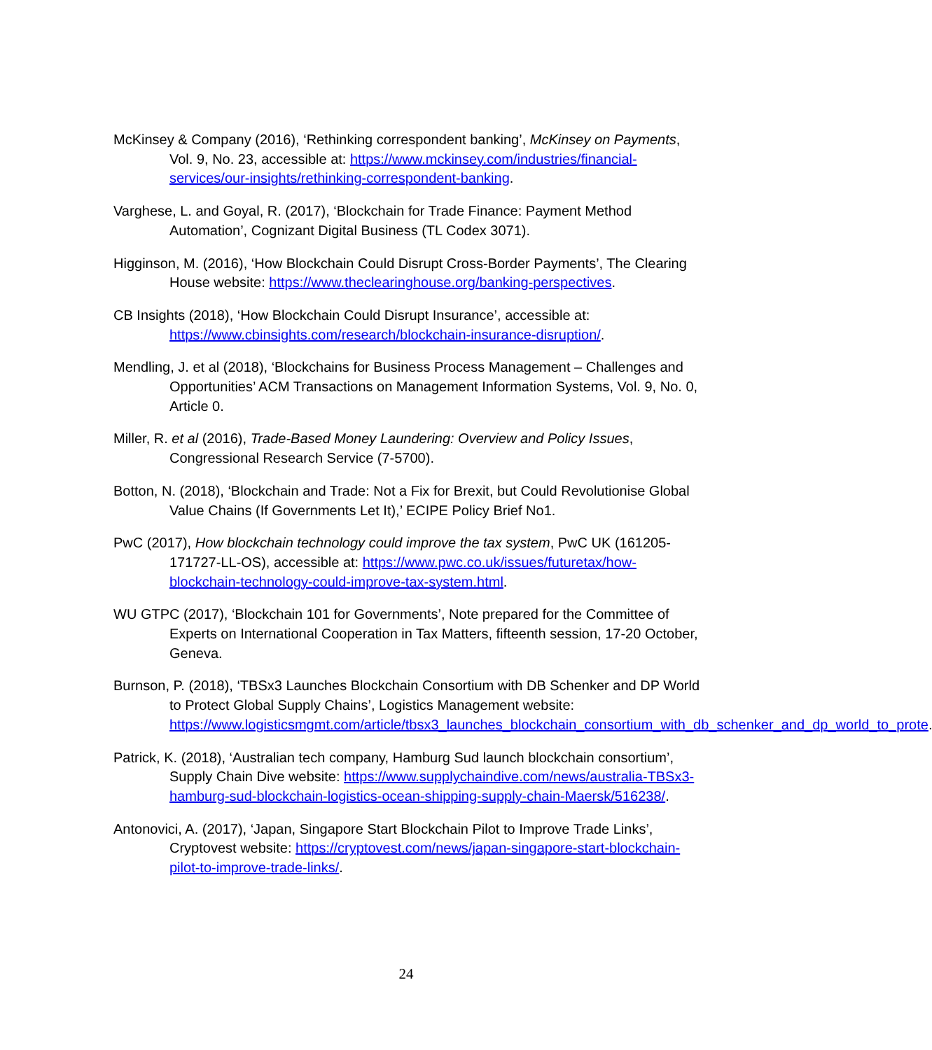McKinsey & Company (2016), ‘Rethinking correspondent banking’, McKinsey on Payments, Vol. 9, No. 23, accessible at: https://www.mckinsey.com/industries/financial-services/our-insights/rethinking-correspondent-banking.
Varghese, L. and Goyal, R. (2017), ‘Blockchain for Trade Finance: Payment Method Automation’, Cognizant Digital Business (TL Codex 3071).
Higginson, M. (2016), ‘How Blockchain Could Disrupt Cross-Border Payments’, The Clearing House website: https://www.theclearinghouse.org/banking-perspectives.
CB Insights (2018), ‘How Blockchain Could Disrupt Insurance’, accessible at: https://www.cbinsights.com/research/blockchain-insurance-disruption/.
Mendling, J. et al (2018), ‘Blockchains for Business Process Management – Challenges and Opportunities’ ACM Transactions on Management Information Systems, Vol. 9, No. 0, Article 0.
Miller, R. et al (2016), Trade-Based Money Laundering: Overview and Policy Issues, Congressional Research Service (7-5700).
Botton, N. (2018), ‘Blockchain and Trade: Not a Fix for Brexit, but Could Revolutionise Global Value Chains (If Governments Let It),’ ECIPE Policy Brief No1.
PwC (2017), How blockchain technology could improve the tax system, PwC UK (161205-171727-LL-OS), accessible at: https://www.pwc.co.uk/issues/futuretax/how-blockchain-technology-could-improve-tax-system.html.
WU GTPC (2017), ‘Blockchain 101 for Governments’, Note prepared for the Committee of Experts on International Cooperation in Tax Matters, fifteenth session, 17-20 October, Geneva.
Burnson, P. (2018), ‘TBSx3 Launches Blockchain Consortium with DB Schenker and DP World to Protect Global Supply Chains’, Logistics Management website: https://www.logisticsmgmt.com/article/tbsx3_launches_blockchain_consortium_with_db_schenker_and_dp_world_to_prote.
Patrick, K. (2018), ‘Australian tech company, Hamburg Sud launch blockchain consortium’, Supply Chain Dive website: https://www.supplychaindive.com/news/australia-TBSx3-hamburg-sud-blockchain-logistics-ocean-shipping-supply-chain-Maersk/516238/.
Antonovici, A. (2017), ‘Japan, Singapore Start Blockchain Pilot to Improve Trade Links’, Cryptovest website: https://cryptovest.com/news/japan-singapore-start-blockchain-pilot-to-improve-trade-links/.
24